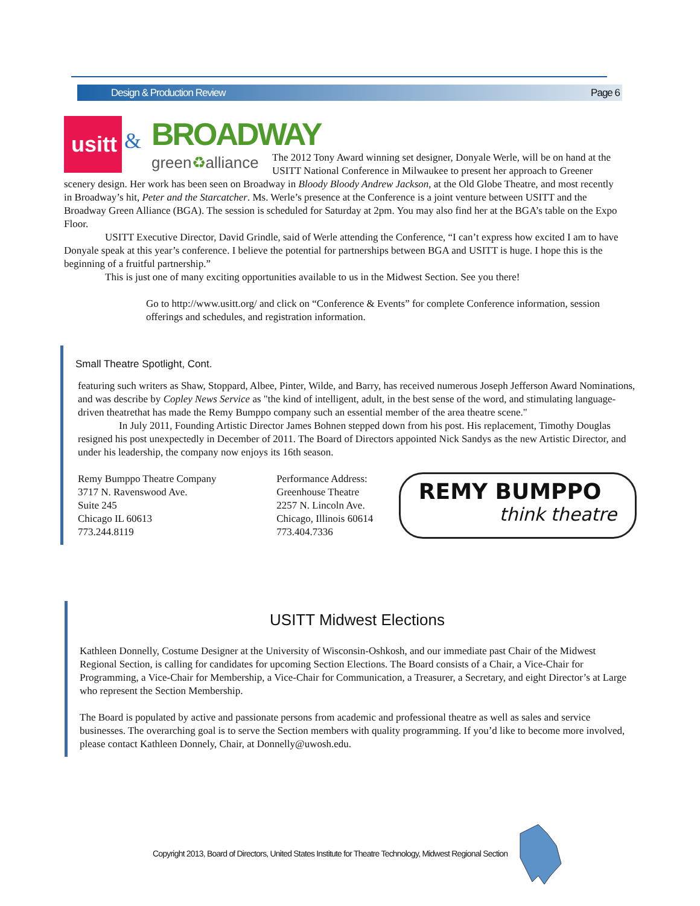Design & Production Review Page 6
usitt
& BROADWAY
green♻alliance
The 2012 Tony Award winning set designer, Donyale Werle, will be on hand at the USITT National Conference in Milwaukee to present her approach to Greener scenery design. Her work has been seen on Broadway in Bloody Bloody Andrew Jackson, at the Old Globe Theatre, and most recently in Broadway’s hit, Peter and the Starcatcher. Ms. Werle’s presence at the Conference is a joint venture between USITT and the Broadway Green Alliance (BGA). The session is scheduled for Saturday at 2pm. You may also find her at the BGA’s table on the Expo Floor.
USITT Executive Director, David Grindle, said of Werle attending the Conference, “I can’t express how excited I am to have Donyale speak at this year’s conference. I believe the potential for partnerships between BGA and USITT is huge. I hope this is the beginning of a fruitful partnership.”
This is just one of many exciting opportunities available to us in the Midwest Section. See you there!
Go to http://www.usitt.org/ and click on “Conference & Events” for complete Conference information, session offerings and schedules, and registration information.
Small Theatre Spotlight, Cont.
featuring such writers as Shaw, Stoppard, Albee, Pinter, Wilde, and Barry, has received numerous Joseph Jefferson Award Nominations, and was describe by Copley News Service as "the kind of intelligent, adult, in the best sense of the word, and stimulating language-driven theatrethat has made the Remy Bumppo company such an essential member of the area theatre scene."
In July 2011, Founding Artistic Director James Bohnen stepped down from his post. His replacement, Timothy Douglas resigned his post unexpectedly in December of 2011. The Board of Directors appointed Nick Sandys as the new Artistic Director, and under his leadership, the company now enjoys its 16th season.
Remy Bumppo Theatre Company
3717 N. Ravenswood Ave.
Suite 245
Chicago IL 60613
773.244.8119
Performance Address:
Greenhouse Theatre
2257 N. Lincoln Ave.
Chicago, Illinois 60614
773.404.7336
REMY BUMPPO
think theatre
USITT Midwest Elections
Kathleen Donnelly, Costume Designer at the University of Wisconsin-Oshkosh, and our immediate past Chair of the Midwest Regional Section, is calling for candidates for upcoming Section Elections. The Board consists of a Chair, a Vice-Chair for Programming, a Vice-Chair for Membership, a Vice-Chair for Communication, a Treasurer, a Secretary, and eight Director’s at Large who represent the Section Membership.
The Board is populated by active and passionate persons from academic and professional theatre as well as sales and service businesses. The overarching goal is to serve the Section members with quality programming. If you’d like to become more involved, please contact Kathleen Donnely, Chair, at Donnelly@uwosh.edu.
Copyright 2013, Board of Directors, United States Institute for Theatre Technology, Midwest Regional Section